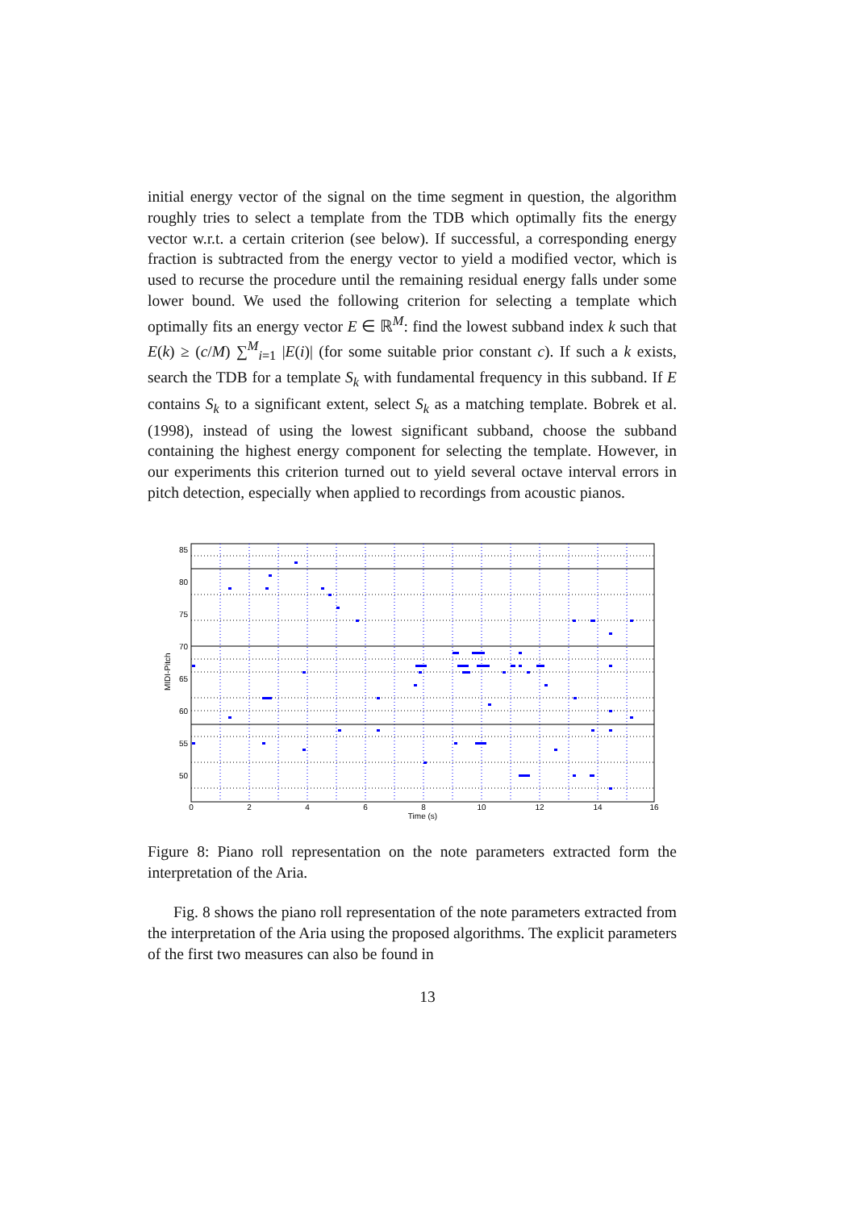initial energy vector of the signal on the time segment in question, the algorithm roughly tries to select a template from the TDB which optimally fits the energy vector w.r.t. a certain criterion (see below). If successful, a corresponding energy fraction is subtracted from the energy vector to yield a modified vector, which is used to recurse the procedure until the remaining residual energy falls under some lower bound. We used the following criterion for selecting a template which optimally fits an energy vector E ∈ ℝ<sup>M</sup>: find the lowest subband index k such that E(k) ≥ (c/M) ∑<sup>M</sup><sub>i=1</sub> |E(i)| (for some suitable prior constant c). If such a k exists, search the TDB for a template S<sub>k</sub> with fundamental frequency in this subband. If E contains S<sub>k</sub> to a significant extent, select S<sub>k</sub> as a matching template. Bobrek et al. (1998), instead of using the lowest significant subband, choose the subband containing the highest energy component for selecting the template. However, in our experiments this criterion turned out to yield several octave interval errors in pitch detection, especially when applied to recordings from acoustic pianos.
85
80
75
70
65
60
55
50
0
2
4
6
8
10
12
14
16
Time (s)
MIDI-Pitch
Figure 8: Piano roll representation on the note parameters extracted form the interpretation of the Aria.
Fig. 8 shows the piano roll representation of the note parameters extracted from the interpretation of the Aria using the proposed algorithms. The explicit parameters of the first two measures can also be found in
13